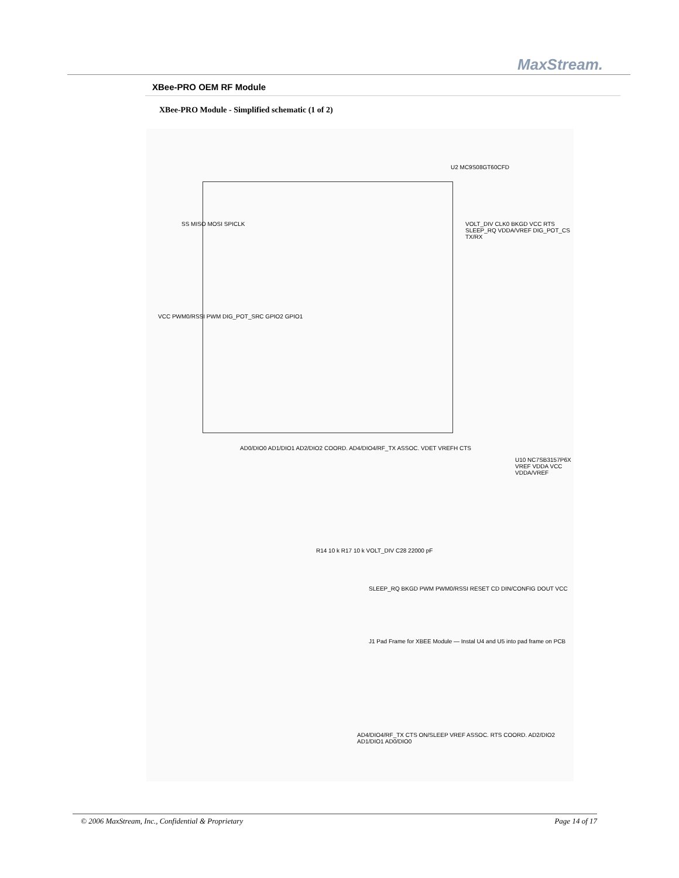MaxStream.
XBee-PRO OEM RF Module
XBee-PRO Module - Simplified schematic (1 of 2)
U2 MC9S08GT60CFD
SS MISO MOSI SPICLK
VCC PWM0/RSSI PWM DIG_POT_SRC GPIO2 GPIO1
VOLT_DIV CLK0 BKGD VCC RTS SLEEP_RQ VDDA/VREF DIG_POT_CS TX/RX
AD0/DIO0 AD1/DIO1 AD2/DIO2 COORD. AD4/DIO4/RF_TX ASSOC. VDET VREFH CTS
U10 NC7SB3157P6X VREF VDDA VCC VDDA/VREF
R14 10 k R17 10 k VOLT_DIV C28 22000 pF
SLEEP_RQ BKGD PWM PWM0/RSSI RESET CD DIN/CONFIG DOUT VCC
J1 Pad Frame for XBEE Module — Instal U4 and U5 into pad frame on PCB
AD4/DIO4/RF_TX CTS ON/SLEEP VREF ASSOC. RTS COORD. AD2/DIO2 AD1/DIO1 AD0/DIO0
© 2006 MaxStream, Inc., Confidential & Proprietary Page 14 of 17